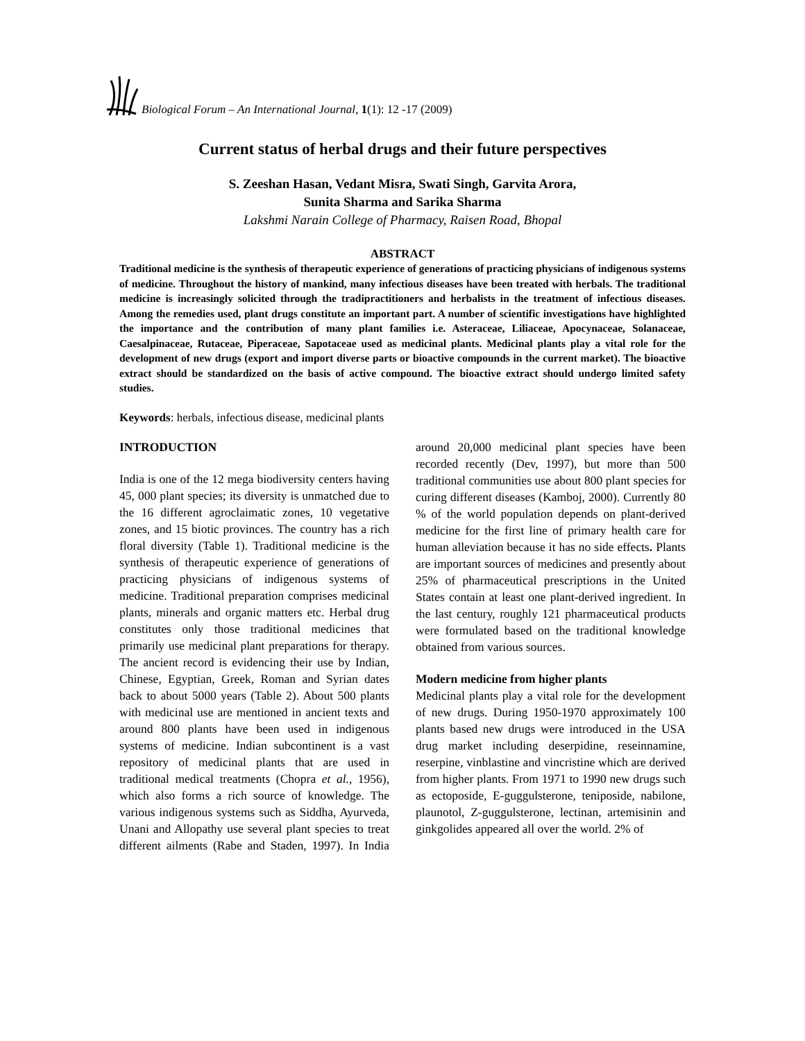Biological Forum – An International Journal, 1(1): 12 -17 (2009)
Current status of herbal drugs and their future perspectives
S. Zeeshan Hasan, Vedant Misra, Swati Singh, Garvita Arora,
Sunita Sharma and Sarika Sharma
Lakshmi Narain College of Pharmacy, Raisen Road, Bhopal
ABSTRACT
Traditional medicine is the synthesis of therapeutic experience of generations of practicing physicians of indigenous systems of medicine. Throughout the history of mankind, many infectious diseases have been treated with herbals. The traditional medicine is increasingly solicited through the tradipractitioners and herbalists in the treatment of infectious diseases. Among the remedies used, plant drugs constitute an important part. A number of scientific investigations have highlighted the importance and the contribution of many plant families i.e. Asteraceae, Liliaceae, Apocynaceae, Solanaceae, Caesalpinaceae, Rutaceae, Piperaceae, Sapotaceae used as medicinal plants. Medicinal plants play a vital role for the development of new drugs (export and import diverse parts or bioactive compounds in the current market). The bioactive extract should be standardized on the basis of active compound. The bioactive extract should undergo limited safety studies.
Keywords: herbals, infectious disease, medicinal plants
INTRODUCTION
India is one of the 12 mega biodiversity centers having 45, 000 plant species; its diversity is unmatched due to the 16 different agroclaimatic zones, 10 vegetative zones, and 15 biotic provinces. The country has a rich floral diversity (Table 1). Traditional medicine is the synthesis of therapeutic experience of generations of practicing physicians of indigenous systems of medicine. Traditional preparation comprises medicinal plants, minerals and organic matters etc. Herbal drug constitutes only those traditional medicines that primarily use medicinal plant preparations for therapy. The ancient record is evidencing their use by Indian, Chinese, Egyptian, Greek, Roman and Syrian dates back to about 5000 years (Table 2). About 500 plants with medicinal use are mentioned in ancient texts and around 800 plants have been used in indigenous systems of medicine. Indian subcontinent is a vast repository of medicinal plants that are used in traditional medical treatments (Chopra et al., 1956), which also forms a rich source of knowledge. The various indigenous systems such as Siddha, Ayurveda, Unani and Allopathy use several plant species to treat different ailments (Rabe and Staden, 1997). In India around 20,000 medicinal plant species have been recorded recently (Dev, 1997), but more than 500 traditional communities use about 800 plant species for curing different diseases (Kamboj, 2000). Currently 80 % of the world population depends on plant-derived medicine for the first line of primary health care for human alleviation because it has no side effects. Plants are important sources of medicines and presently about 25% of pharmaceutical prescriptions in the United States contain at least one plant-derived ingredient. In the last century, roughly 121 pharmaceutical products were formulated based on the traditional knowledge obtained from various sources.
Modern medicine from higher plants
Medicinal plants play a vital role for the development of new drugs. During 1950-1970 approximately 100 plants based new drugs were introduced in the USA drug market including deserpidine, reseinnamine, reserpine, vinblastine and vincristine which are derived from higher plants. From 1971 to 1990 new drugs such as ectoposide, E-guggulsterone, teniposide, nabilone, plaunotol, Z-guggulsterone, lectinan, artemisinin and ginkgolides appeared all over the world. 2% of